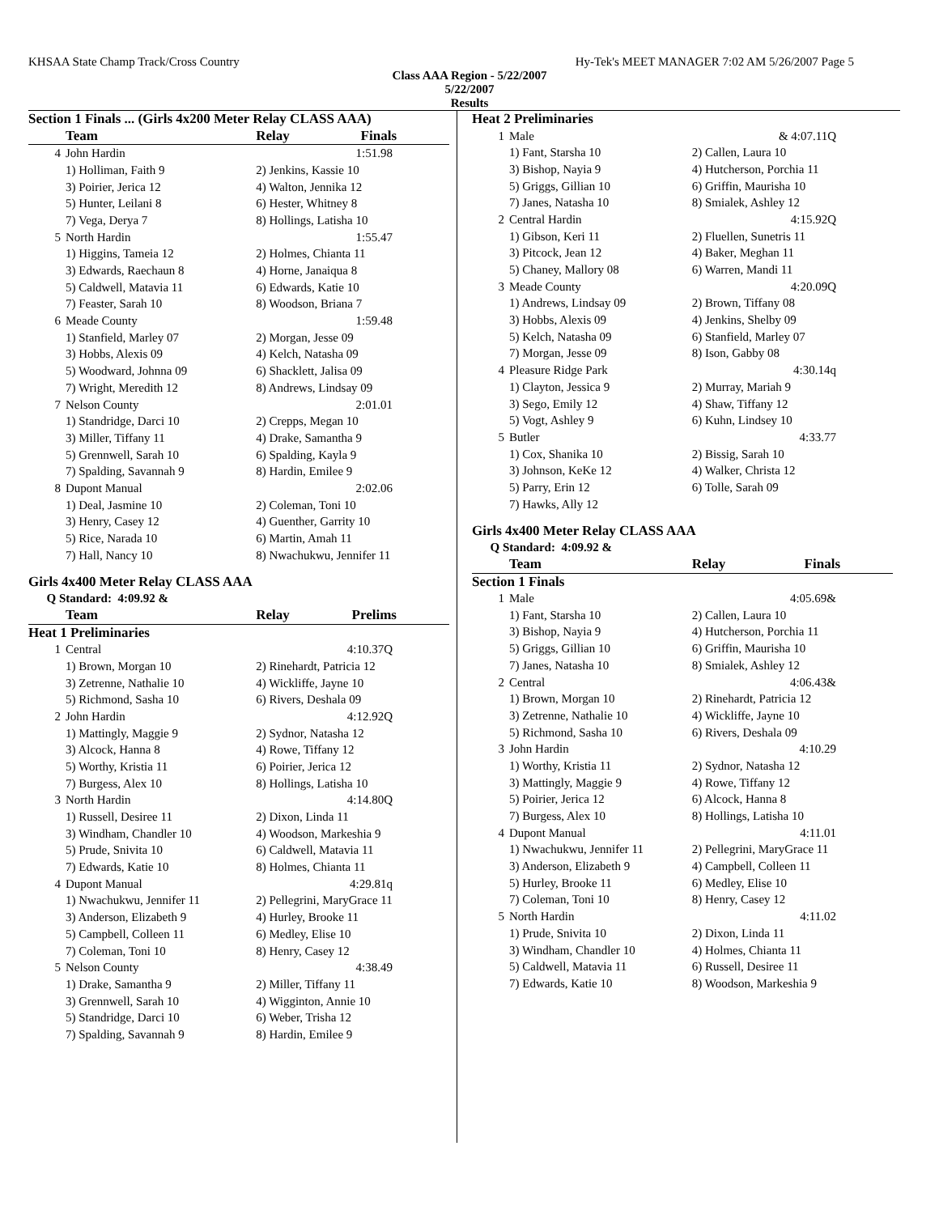KHSAA State Champ Track/Cross Country Hy-Tek's MEET MANAGER 7:02 AM 5/26/2007 Page 5
Class AAA Region - 5/22/2007
5/22/2007
Results
| Section 1 Finals ... (Girls 4x200 Meter Relay CLASS AAA) | | | |
| | Team | Relay | Finals |
| 4 | John Hardin | | 1:51.98 |
| | 1) Holliman, Faith 9 | 2) Jenkins, Kassie 10 | |
| | 3) Poirier, Jerica 12 | 4) Walton, Jennika 12 | |
| | 5) Hunter, Leilani 8 | 6) Hester, Whitney 8 | |
| | 7) Vega, Derya 7 | 8) Hollings, Latisha 10 | |
| 5 | North Hardin | | 1:55.47 |
| | 1) Higgins, Tameia 12 | 2) Holmes, Chianta 11 | |
| | 3) Edwards, Raechaun 8 | 4) Horne, Janaiqua 8 | |
| | 5) Caldwell, Matavia 11 | 6) Edwards, Katie 10 | |
| | 7) Feaster, Sarah 10 | 8) Woodson, Briana 7 | |
| 6 | Meade County | | 1:59.48 |
| | 1) Stanfield, Marley 07 | 2) Morgan, Jesse 09 | |
| | 3) Hobbs, Alexis 09 | 4) Kelch, Natasha 09 | |
| | 5) Woodward, Johnna 09 | 6) Shacklett, Jalisa 09 | |
| | 7) Wright, Meredith 12 | 8) Andrews, Lindsay 09 | |
| 7 | Nelson County | | 2:01.01 |
| | 1) Standridge, Darci 10 | 2) Crepps, Megan 10 | |
| | 3) Miller, Tiffany 11 | 4) Drake, Samantha 9 | |
| | 5) Grennwell, Sarah 10 | 6) Spalding, Kayla 9 | |
| | 7) Spalding, Savannah 9 | 8) Hardin, Emilee 9 | |
| 8 | Dupont Manual | | 2:02.06 |
| | 1) Deal, Jasmine 10 | 2) Coleman, Toni 10 | |
| | 3) Henry, Casey 12 | 4) Guenther, Garrity 10 | |
| | 5) Rice, Narada 10 | 6) Martin, Amah 11 | |
| | 7) Hall, Nancy 10 | 8) Nwachukwu, Jennifer 11 | |
| Girls 4x400 Meter Relay CLASS AAA | | | |
| Q Standard: 4:09.92 & | | | |
| | Team | Relay | Prelims |
| Heat 1 Preliminaries | | | |
| 1 | Central | | 4:10.37Q |
| | 1) Brown, Morgan 10 | 2) Rinehardt, Patricia 12 | |
| | 3) Zetrenne, Nathalie 10 | 4) Wickliffe, Jayne 10 | |
| | 5) Richmond, Sasha 10 | 6) Rivers, Deshala 09 | |
| 2 | John Hardin | | 4:12.92Q |
| | 1) Mattingly, Maggie 9 | 2) Sydnor, Natasha 12 | |
| | 3) Alcock, Hanna 8 | 4) Rowe, Tiffany 12 | |
| | 5) Worthy, Kristia 11 | 6) Poirier, Jerica 12 | |
| | 7) Burgess, Alex 10 | 8) Hollings, Latisha 10 | |
| 3 | North Hardin | | 4:14.80Q |
| | 1) Russell, Desiree 11 | 2) Dixon, Linda 11 | |
| | 3) Windham, Chandler 10 | 4) Woodson, Markeshia 9 | |
| | 5) Prude, Snivita 10 | 6) Caldwell, Matavia 11 | |
| | 7) Edwards, Katie 10 | 8) Holmes, Chianta 11 | |
| 4 | Dupont Manual | | 4:29.81q |
| | 1) Nwachukwu, Jennifer 11 | 2) Pellegrini, MaryGrace 11 | |
| | 3) Anderson, Elizabeth 9 | 4) Hurley, Brooke 11 | |
| | 5) Campbell, Colleen 11 | 6) Medley, Elise 10 | |
| | 7) Coleman, Toni 10 | 8) Henry, Casey 12 | |
| 5 | Nelson County | | 4:38.49 |
| | 1) Drake, Samantha 9 | 2) Miller, Tiffany 11 | |
| | 3) Grennwell, Sarah 10 | 4) Wigginton, Annie 10 | |
| | 5) Standridge, Darci 10 | 6) Weber, Trisha 12 | |
| | 7) Spalding, Savannah 9 | 8) Hardin, Emilee 9 | |
| Heat 2 Preliminaries | | | |
| 1 | Male | | & 4:07.11Q |
| | 1) Fant, Starsha 10 | 2) Callen, Laura 10 | |
| | 3) Bishop, Nayia 9 | 4) Hutcherson, Porchia 11 | |
| | 5) Griggs, Gillian 10 | 6) Griffin, Maurisha 10 | |
| | 7) Janes, Natasha 10 | 8) Smialek, Ashley 12 | |
| 2 | Central Hardin | | 4:15.92Q |
| | 1) Gibson, Keri 11 | 2) Fluellen, Sunetris 11 | |
| | 3) Pitcock, Jean 12 | 4) Baker, Meghan 11 | |
| | 5) Chaney, Mallory 08 | 6) Warren, Mandi 11 | |
| 3 | Meade County | | 4:20.09Q |
| | 1) Andrews, Lindsay 09 | 2) Brown, Tiffany 08 | |
| | 3) Hobbs, Alexis 09 | 4) Jenkins, Shelby 09 | |
| | 5) Kelch, Natasha 09 | 6) Stanfield, Marley 07 | |
| | 7) Morgan, Jesse 09 | 8) Ison, Gabby 08 | |
| 4 | Pleasure Ridge Park | | 4:30.14q |
| | 1) Clayton, Jessica 9 | 2) Murray, Mariah 9 | |
| | 3) Sego, Emily 12 | 4) Shaw, Tiffany 12 | |
| | 5) Vogt, Ashley 9 | 6) Kuhn, Lindsey 10 | |
| 5 | Butler | | 4:33.77 |
| | 1) Cox, Shanika 10 | 2) Bissig, Sarah 10 | |
| | 3) Johnson, KeKe 12 | 4) Walker, Christa 12 | |
| | 5) Parry, Erin 12 | 6) Tolle, Sarah 09 | |
| | 7) Hawks, Ally 12 | | |
| Girls 4x400 Meter Relay CLASS AAA | | | |
| Q Standard: 4:09.92 & | | | |
| | Team | Relay | Finals |
| Section 1 Finals | | | |
| 1 | Male | | 4:05.69& |
| | 1) Fant, Starsha 10 | 2) Callen, Laura 10 | |
| | 3) Bishop, Nayia 9 | 4) Hutcherson, Porchia 11 | |
| | 5) Griggs, Gillian 10 | 6) Griffin, Maurisha 10 | |
| | 7) Janes, Natasha 10 | 8) Smialek, Ashley 12 | |
| 2 | Central | | 4:06.43& |
| | 1) Brown, Morgan 10 | 2) Rinehardt, Patricia 12 | |
| | 3) Zetrenne, Nathalie 10 | 4) Wickliffe, Jayne 10 | |
| | 5) Richmond, Sasha 10 | 6) Rivers, Deshala 09 | |
| 3 | John Hardin | | 4:10.29 |
| | 1) Worthy, Kristia 11 | 2) Sydnor, Natasha 12 | |
| | 3) Mattingly, Maggie 9 | 4) Rowe, Tiffany 12 | |
| | 5) Poirier, Jerica 12 | 6) Alcock, Hanna 8 | |
| | 7) Burgess, Alex 10 | 8) Hollings, Latisha 10 | |
| 4 | Dupont Manual | | 4:11.01 |
| | 1) Nwachukwu, Jennifer 11 | 2) Pellegrini, MaryGrace 11 | |
| | 3) Anderson, Elizabeth 9 | 4) Campbell, Colleen 11 | |
| | 5) Hurley, Brooke 11 | 6) Medley, Elise 10 | |
| | 7) Coleman, Toni 10 | 8) Henry, Casey 12 | |
| 5 | North Hardin | | 4:11.02 |
| | 1) Prude, Snivita 10 | 2) Dixon, Linda 11 | |
| | 3) Windham, Chandler 10 | 4) Holmes, Chianta 11 | |
| | 5) Caldwell, Matavia 11 | 6) Russell, Desiree 11 | |
| | 7) Edwards, Katie 10 | 8) Woodson, Markeshia 9 | |